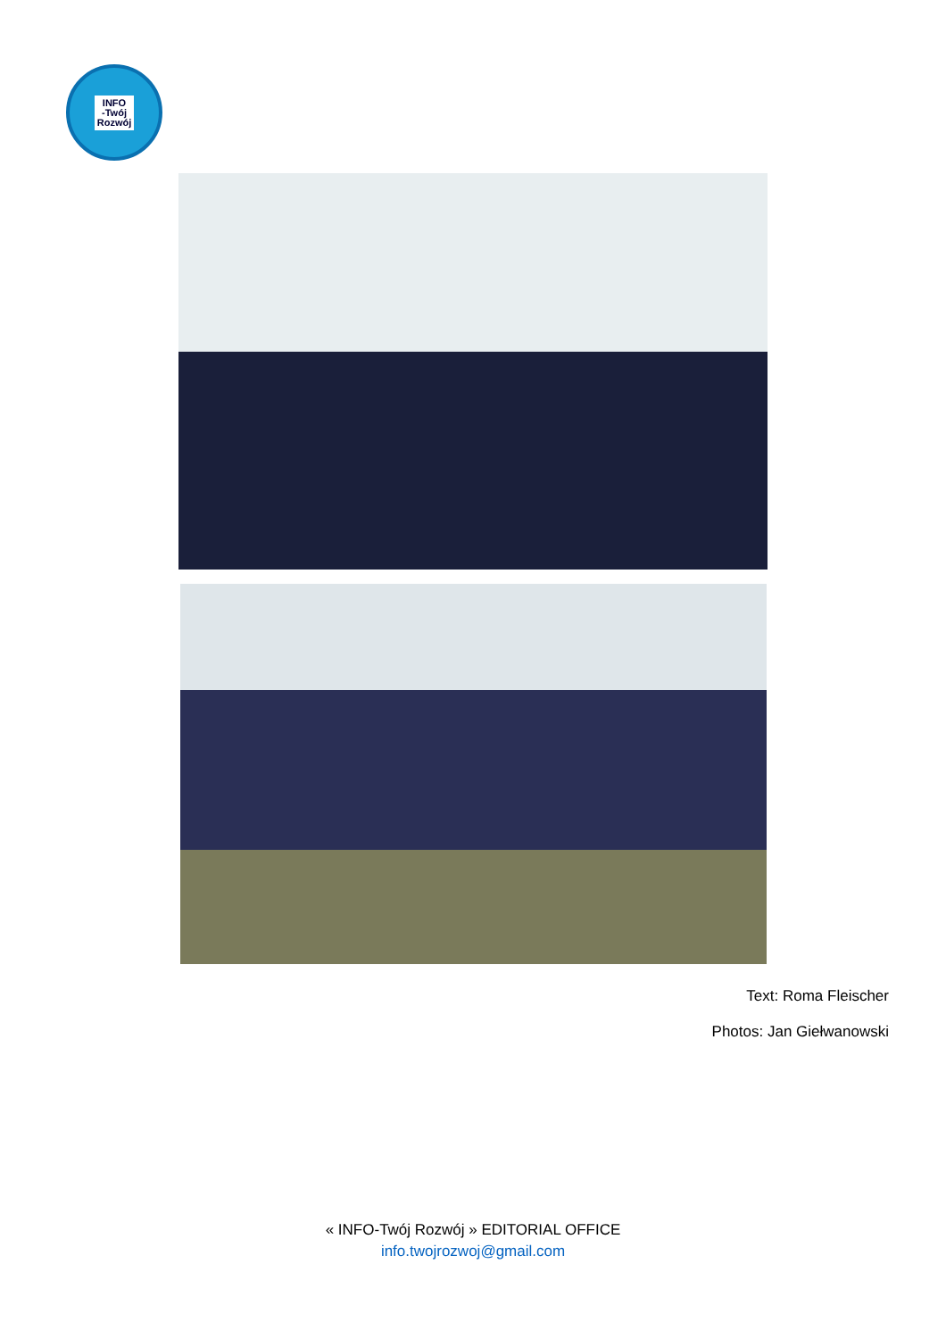INFO
-Twój
Rozwój
Text: Roma Fleischer
Photos: Jan Giełwanowski
« INFO-Twój Rozwój » EDITORIAL OFFICE
info.twojrozwoj@gmail.com